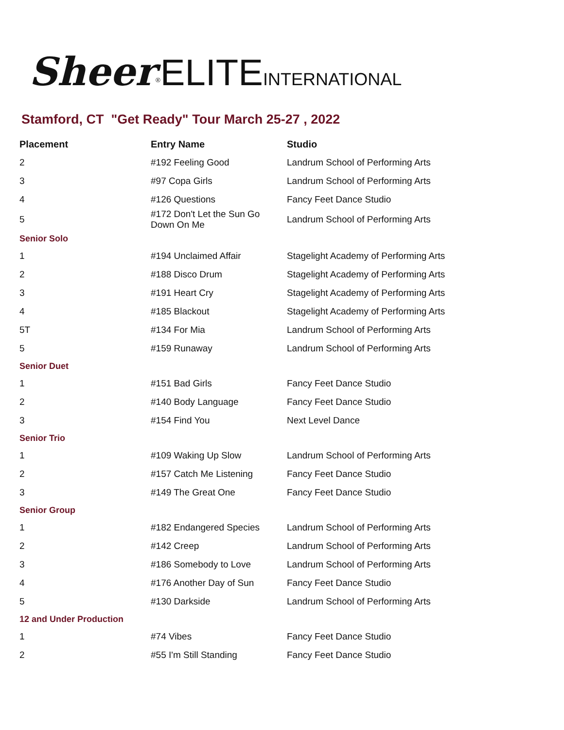Sheer<sup>®</sup>ELITE INTERNATIONAL
Stamford, CT "Get Ready" Tour March 25-27 , 2022
| Placement | Entry Name | Studio |
| --- | --- | --- |
| 2 | #192 Feeling Good | Landrum School of Performing Arts |
| 3 | #97 Copa Girls | Landrum School of Performing Arts |
| 4 | #126 Questions | Fancy Feet Dance Studio |
| 5 | #172 Don't Let the Sun Go Down On Me | Landrum School of Performing Arts |
| Senior Solo | | |
| 1 | #194 Unclaimed Affair | Stagelight Academy of Performing Arts |
| 2 | #188 Disco Drum | Stagelight Academy of Performing Arts |
| 3 | #191 Heart Cry | Stagelight Academy of Performing Arts |
| 4 | #185 Blackout | Stagelight Academy of Performing Arts |
| 5T | #134 For Mia | Landrum School of Performing Arts |
| 5 | #159 Runaway | Landrum School of Performing Arts |
| Senior Duet | | |
| 1 | #151 Bad Girls | Fancy Feet Dance Studio |
| 2 | #140 Body Language | Fancy Feet Dance Studio |
| 3 | #154 Find You | Next Level Dance |
| Senior Trio | | |
| 1 | #109 Waking Up Slow | Landrum School of Performing Arts |
| 2 | #157 Catch Me Listening | Fancy Feet Dance Studio |
| 3 | #149 The Great One | Fancy Feet Dance Studio |
| Senior Group | | |
| 1 | #182 Endangered Species | Landrum School of Performing Arts |
| 2 | #142 Creep | Landrum School of Performing Arts |
| 3 | #186 Somebody to Love | Landrum School of Performing Arts |
| 4 | #176 Another Day of Sun | Fancy Feet Dance Studio |
| 5 | #130 Darkside | Landrum School of Performing Arts |
| 12 and Under Production | | |
| 1 | #74 Vibes | Fancy Feet Dance Studio |
| 2 | #55 I'm Still Standing | Fancy Feet Dance Studio |